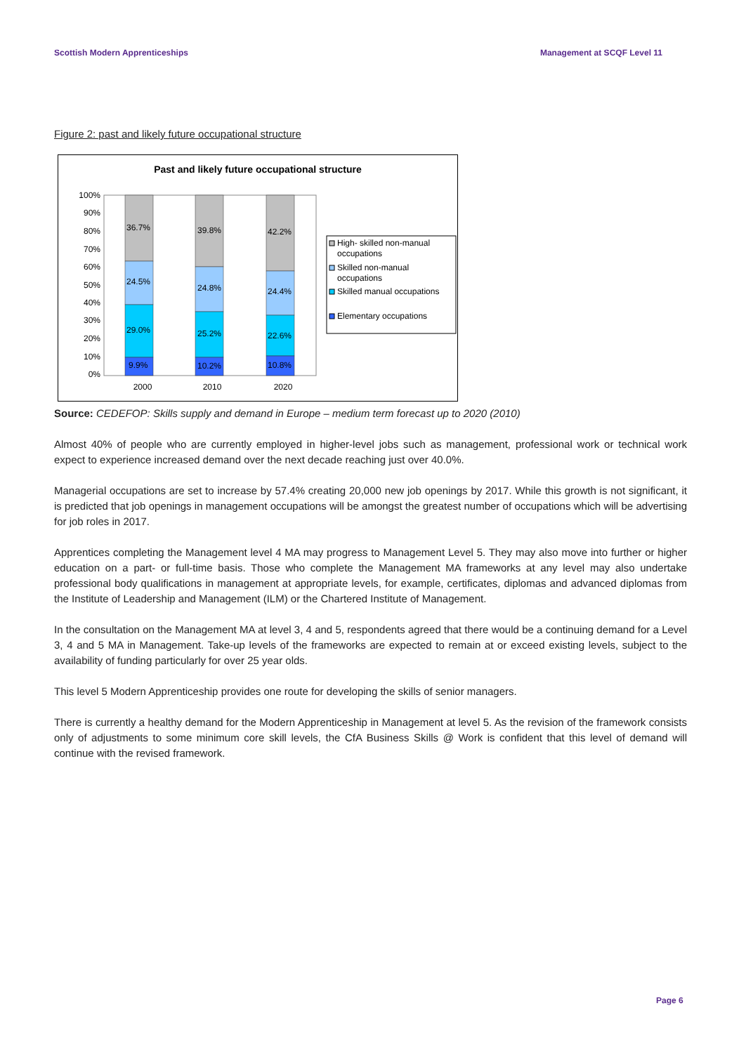Scottish Modern Apprenticeships Management at SCQF Level 11
Figure 2: past and likely future occupational structure
Past and likely future occupational structure
100%
90%
80%
70%
60%
50%
40%
30%
20%
10%
0%
36.7%
24.5%
29.0%
9.9%
39.8%
24.8%
25.2%
10.2%
42.2%
24.4%
22.6%
10.8%
2000
2010
2020
High- skilled non-manual
occupations
Skilled non-manual
occupations
Skilled manual occupations
Elementary occupations
Source: CEDEFOP: Skills supply and demand in Europe – medium term forecast up to 2020 (2010)
Almost 40% of people who are currently employed in higher-level jobs such as management, professional work or technical work expect to experience increased demand over the next decade reaching just over 40.0%.
Managerial occupations are set to increase by 57.4% creating 20,000 new job openings by 2017. While this growth is not significant, it is predicted that job openings in management occupations will be amongst the greatest number of occupations which will be advertising for job roles in 2017.
Apprentices completing the Management level 4 MA may progress to Management Level 5. They may also move into further or higher education on a part- or full-time basis. Those who complete the Management MA frameworks at any level may also undertake professional body qualifications in management at appropriate levels, for example, certificates, diplomas and advanced diplomas from the Institute of Leadership and Management (ILM) or the Chartered Institute of Management.
In the consultation on the Management MA at level 3, 4 and 5, respondents agreed that there would be a continuing demand for a Level 3, 4 and 5 MA in Management. Take-up levels of the frameworks are expected to remain at or exceed existing levels, subject to the availability of funding particularly for over 25 year olds.
This level 5 Modern Apprenticeship provides one route for developing the skills of senior managers.
There is currently a healthy demand for the Modern Apprenticeship in Management at level 5. As the revision of the framework consists only of adjustments to some minimum core skill levels, the CfA Business Skills @ Work is confident that this level of demand will continue with the revised framework.
Page 6